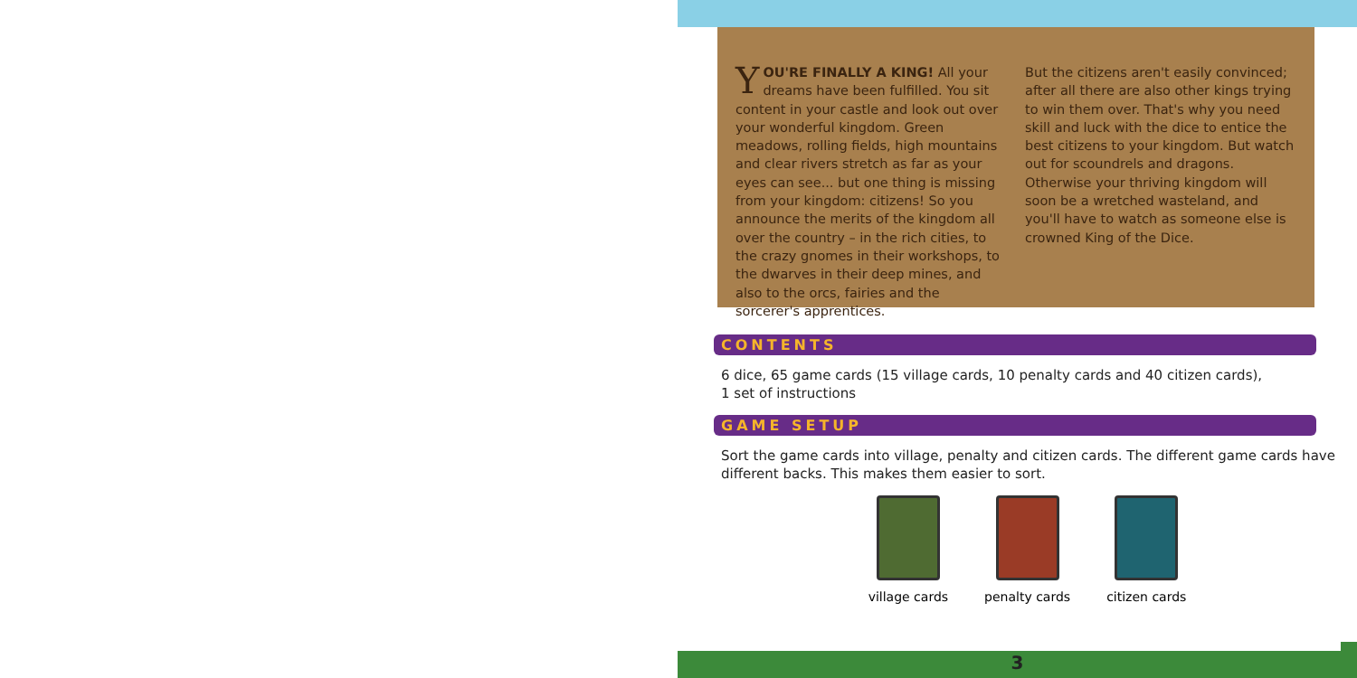YOU'RE FINALLY A KING! All your dreams have been fulfilled. You sit content in your castle and look out over your won­derful kingdom. Green meadows, rolling fields, high mountains and clear rivers stretch as far as your eyes can see... but one thing is missing from your kingdom: citizens! So you announce the merits of the kingdom all over the country – in the rich cities, to the crazy gnomes in their workshops, to the dwarves in their deep mines, and also to the orcs, fairies and the sorcerer's apprentices.
But the citizens aren't easily convinced; after all there are also other kings trying to win them over. That's why you need skill and luck with the dice to entice the best citizens to your kingdom. But watch out for scoundrels and drag­ons. Otherwise your thriving kingdom will soon be a wretched wasteland, and you'll have to watch as someone else is crowned King of the Dice.
CONTENTS
6 dice, 65 game cards (15 village cards, 10 penalty cards and 40 citizen cards),
1 set of instructions
GAME SETUP
Sort the game cards into village, penalty and citizen cards. The different game cards have different backs. This makes them easier to sort.
village cards penalty cards citizen cards
3